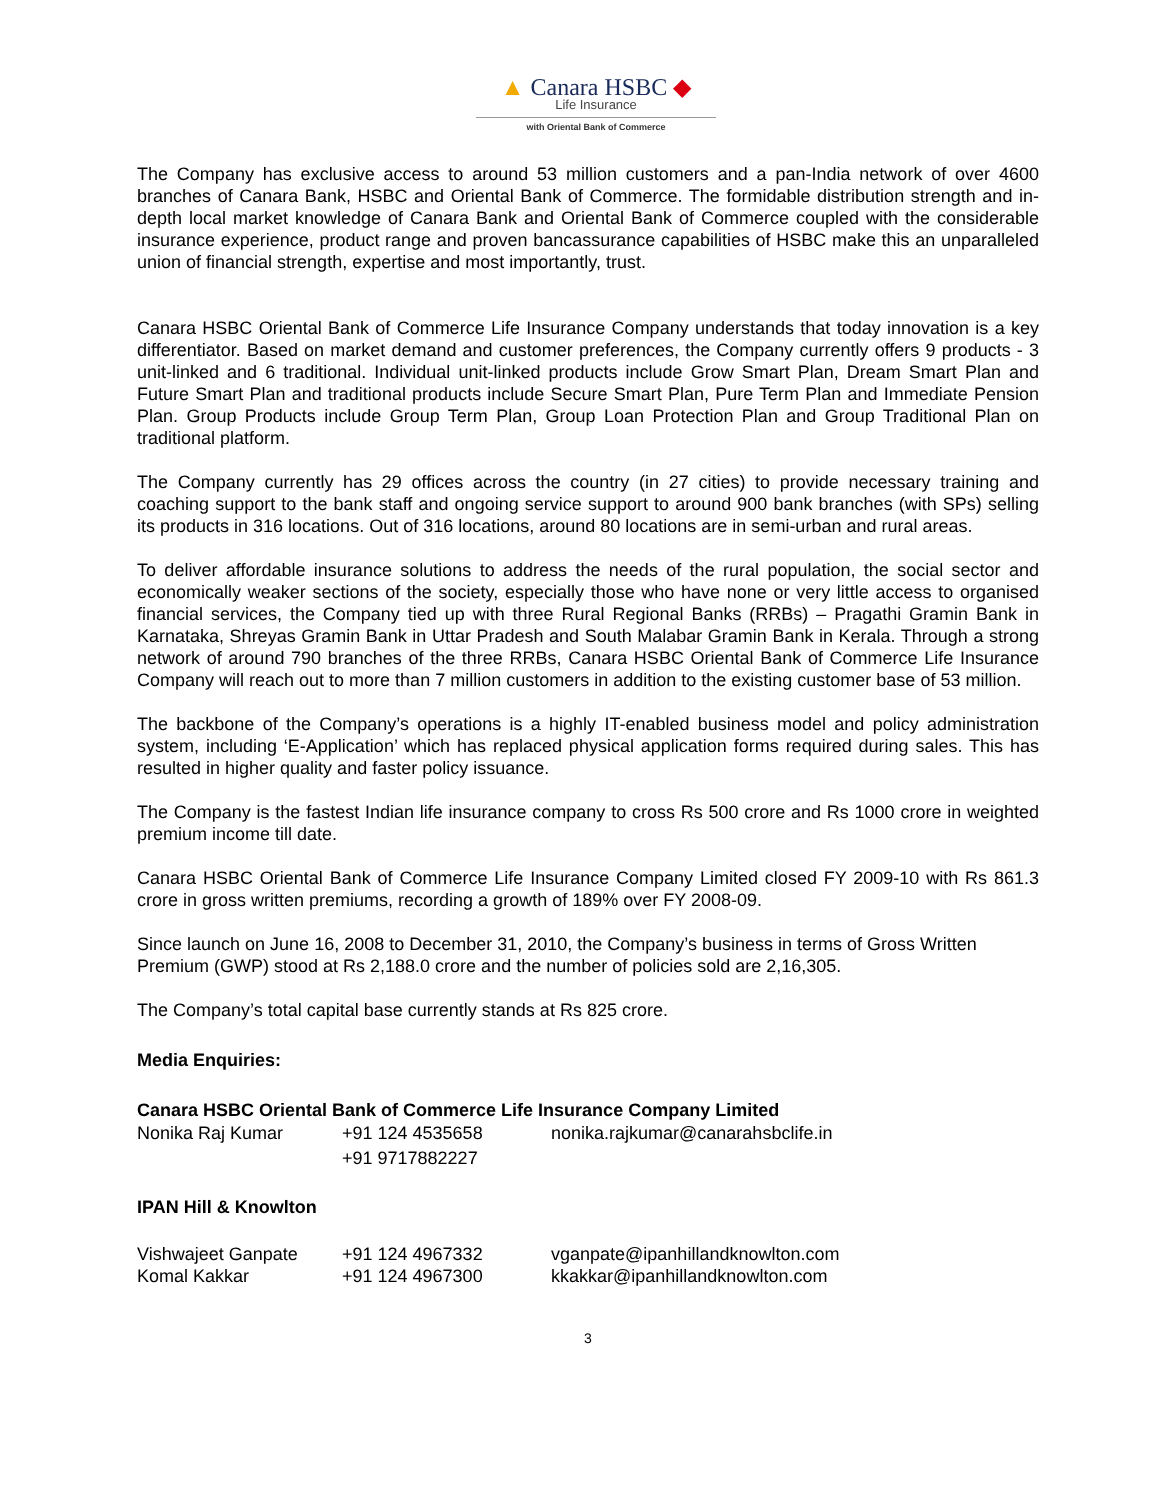▲ Canara HSBC ◆
Life Insurance
with Oriental Bank of Commerce
The Company has exclusive access to around 53 million customers and a pan-India network of over 4600 branches of Canara Bank, HSBC and Oriental Bank of Commerce. The formidable distribution strength and in-depth local market knowledge of Canara Bank and Oriental Bank of Commerce coupled with the considerable insurance experience, product range and proven bancassurance capabilities of HSBC make this an unparalleled union of financial strength, expertise and most importantly, trust.
Canara HSBC Oriental Bank of Commerce Life Insurance Company understands that today innovation is a key differentiator. Based on market demand and customer preferences, the Company currently offers 9 products - 3 unit-linked and 6 traditional. Individual unit-linked products include Grow Smart Plan, Dream Smart Plan and Future Smart Plan and traditional products include Secure Smart Plan, Pure Term Plan and Immediate Pension Plan. Group Products include Group Term Plan, Group Loan Protection Plan and Group Traditional Plan on traditional platform.
The Company currently has 29 offices across the country (in 27 cities) to provide necessary training and coaching support to the bank staff and ongoing service support to around 900 bank branches (with SPs) selling its products in 316 locations. Out of 316 locations, around 80 locations are in semi-urban and rural areas.
To deliver affordable insurance solutions to address the needs of the rural population, the social sector and economically weaker sections of the society, especially those who have none or very little access to organised financial services, the Company tied up with three Rural Regional Banks (RRBs) – Pragathi Gramin Bank in Karnataka, Shreyas Gramin Bank in Uttar Pradesh and South Malabar Gramin Bank in Kerala. Through a strong network of around 790 branches of the three RRBs, Canara HSBC Oriental Bank of Commerce Life Insurance Company will reach out to more than 7 million customers in addition to the existing customer base of 53 million.
The backbone of the Company’s operations is a highly IT-enabled business model and policy administration system, including ‘E-Application’ which has replaced physical application forms required during sales. This has resulted in higher quality and faster policy issuance.
The Company is the fastest Indian life insurance company to cross Rs 500 crore and Rs 1000 crore in weighted premium income till date.
Canara HSBC Oriental Bank of Commerce Life Insurance Company Limited closed FY 2009-10 with Rs 861.3 crore in gross written premiums, recording a growth of 189% over FY 2008-09.
Since launch on June 16, 2008 to December 31, 2010, the Company’s business in terms of Gross Written Premium (GWP) stood at Rs 2,188.0 crore and the number of policies sold are 2,16,305.
The Company’s total capital base currently stands at Rs 825 crore.
Media Enquiries:
Canara HSBC Oriental Bank of Commerce Life Insurance Company Limited
| Nonika Raj Kumar | +91 124 4535658 +91 9717882227 | nonika.rajkumar@canarahsbclife.in |
IPAN Hill & Knowlton
| Vishwajeet Ganpate | +91 124 4967332 | vganpate@ipanhillandknowlton.com |
| Komal Kakkar | +91 124 4967300 | kkakkar@ipanhillandknowlton.com |
3